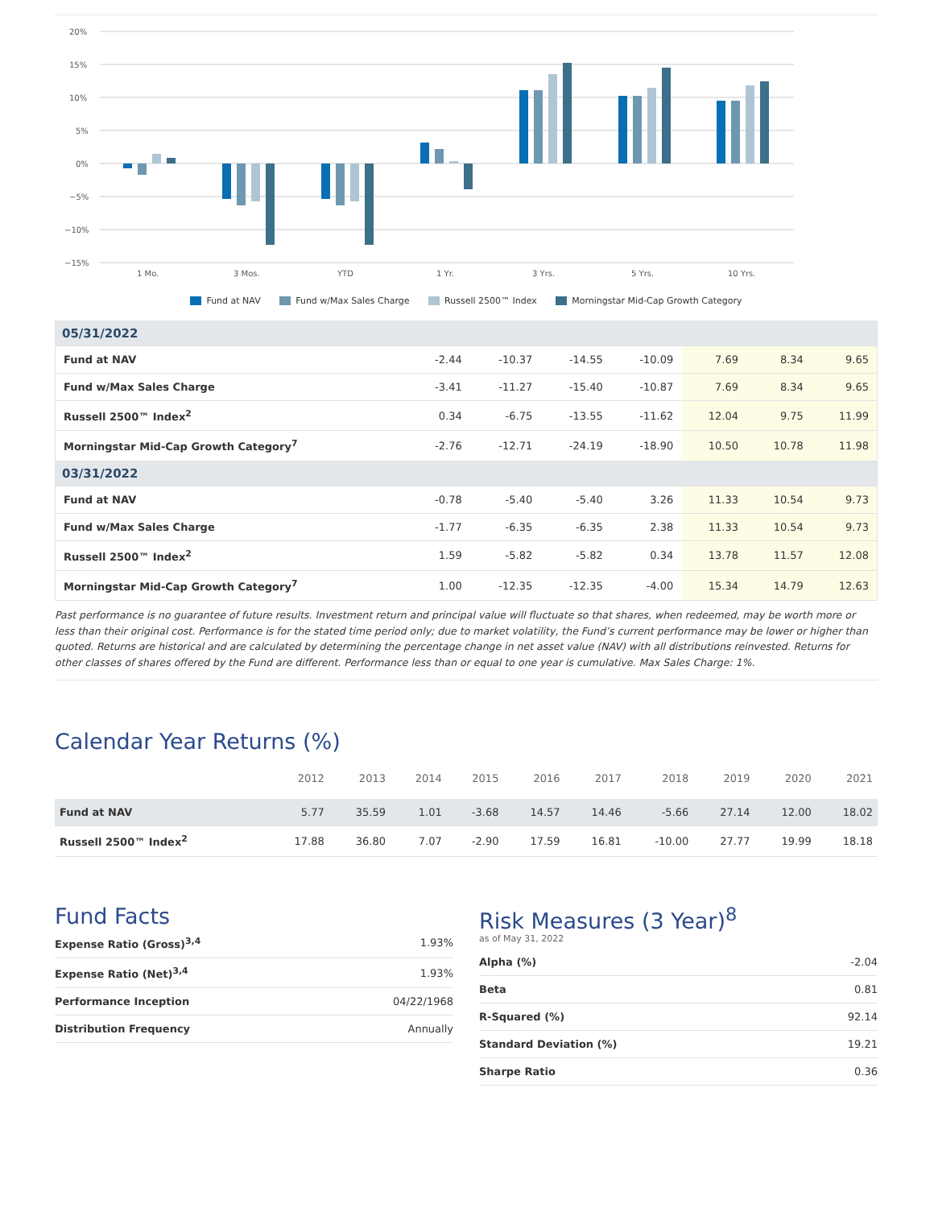20%
15%
10%
5%
0%
−5%
−10%
−15%
1 Mo.
3 Mos.
YTD
1 Yr.
3 Yrs.
5 Yrs.
10 Yrs.
Fund at NAV Fund w/Max Sales Charge Russell 2500™ Index Morningstar Mid-Cap Growth Category
| 05/31/2022 | | | | | | | |
| --- | --- | --- | --- | --- | --- | --- | --- |
| Fund at NAV | -2.44 | -10.37 | -14.55 | -10.09 | 7.69 | 8.34 | 9.65 |
| Fund w/Max Sales Charge | -3.41 | -11.27 | -15.40 | -10.87 | 7.69 | 8.34 | 9.65 |
| Russell 2500™ Index<sup>2</sup> | 0.34 | -6.75 | -13.55 | -11.62 | 12.04 | 9.75 | 11.99 |
| Morningstar Mid-Cap Growth Category<sup>7</sup> | -2.76 | -12.71 | -24.19 | -18.90 | 10.50 | 10.78 | 11.98 |
| 03/31/2022 | | | | | | | |
| Fund at NAV | -0.78 | -5.40 | -5.40 | 3.26 | 11.33 | 10.54 | 9.73 |
| Fund w/Max Sales Charge | -1.77 | -6.35 | -6.35 | 2.38 | 11.33 | 10.54 | 9.73 |
| Russell 2500™ Index<sup>2</sup> | 1.59 | -5.82 | -5.82 | 0.34 | 13.78 | 11.57 | 12.08 |
| Morningstar Mid-Cap Growth Category<sup>7</sup> | 1.00 | -12.35 | -12.35 | -4.00 | 15.34 | 14.79 | 12.63 |
Past performance is no guarantee of future results. Investment return and principal value will fluctuate so that shares, when redeemed, may be worth more or less than their original cost. Performance is for the stated time period only; due to market volatility, the Fund’s current performance may be lower or higher than quoted. Returns are historical and are calculated by determining the percentage change in net asset value (NAV) with all distributions reinvested. Returns for other classes of shares offered by the Fund are different. Performance less than or equal to one year is cumulative. Max Sales Charge: 1%.
Calendar Year Returns (%)
| | 2012 | 2013 | 2014 | 2015 | 2016 | 2017 | 2018 | 2019 | 2020 | 2021 |
| --- | --- | --- | --- | --- | --- | --- | --- | --- | --- | --- |
| Fund at NAV | 5.77 | 35.59 | 1.01 | -3.68 | 14.57 | 14.46 | -5.66 | 27.14 | 12.00 | 18.02 |
| Russell 2500™ Index<sup>2</sup> | 17.88 | 36.80 | 7.07 | -2.90 | 17.59 | 16.81 | -10.00 | 27.77 | 19.99 | 18.18 |
Fund Facts
| Expense Ratio (Gross)<sup>3,4</sup> | 1.93% |
| Expense Ratio (Net)<sup>3,4</sup> | 1.93% |
| Performance Inception | 04/22/1968 |
| Distribution Frequency | Annually |
Risk Measures (3 Year)<sup>8</sup>
as of May 31, 2022
| Alpha (%) | -2.04 |
| Beta | 0.81 |
| R-Squared (%) | 92.14 |
| Standard Deviation (%) | 19.21 |
| Sharpe Ratio | 0.36 |